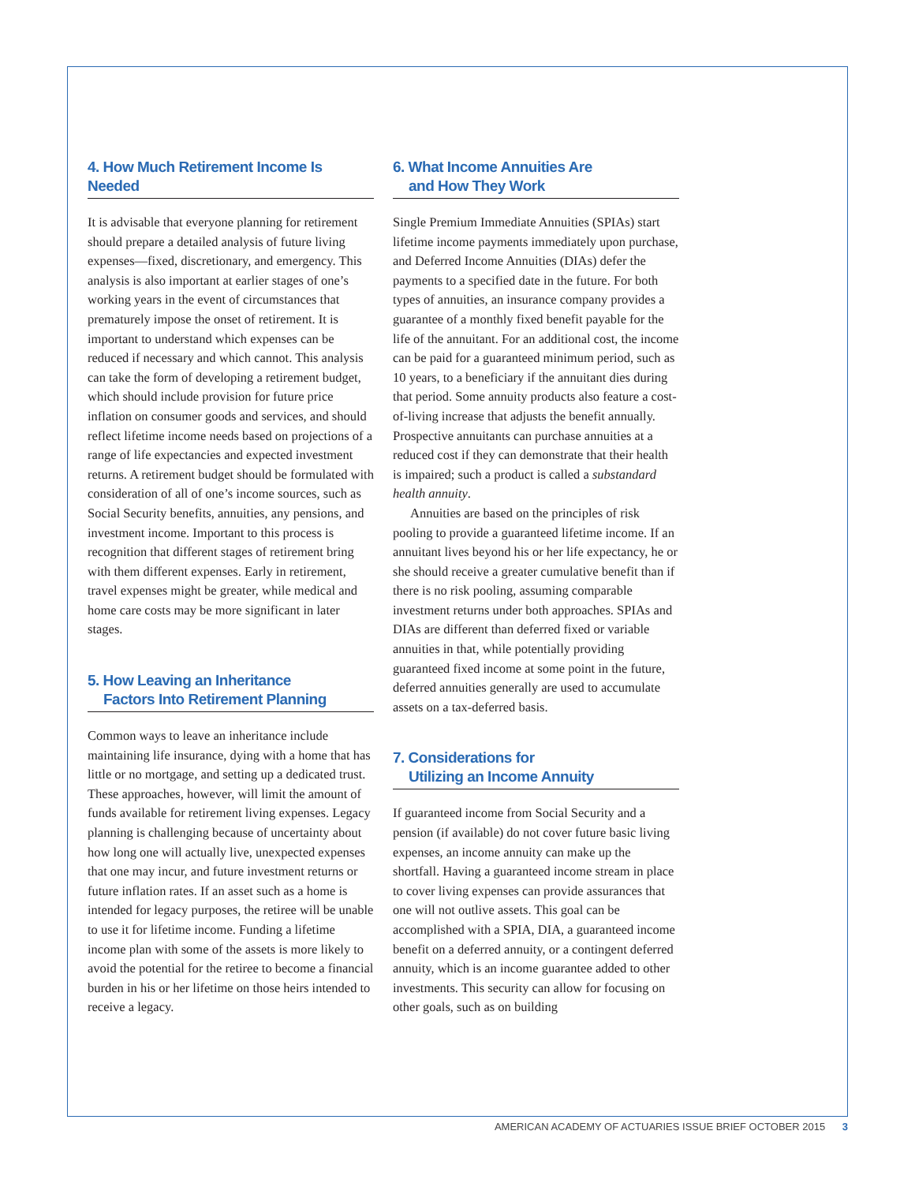4. How Much Retirement Income Is Needed
It is advisable that everyone planning for retirement should prepare a detailed analysis of future living expenses—fixed, discretionary, and emergency. This analysis is also important at earlier stages of one’s working years in the event of circumstances that prematurely impose the onset of retirement. It is important to understand which expenses can be reduced if necessary and which cannot. This analysis can take the form of developing a retirement budget, which should include provision for future price inflation on consumer goods and services, and should reflect lifetime income needs based on projections of a range of life expectancies and expected investment returns. A retirement budget should be formulated with consideration of all of one’s income sources, such as Social Security benefits, annuities, any pensions, and investment income. Important to this process is recognition that different stages of retirement bring with them different expenses. Early in retirement, travel expenses might be greater, while medical and home care costs may be more significant in later stages.
5. How Leaving an Inheritance
Factors Into Retirement Planning
Common ways to leave an inheritance include maintaining life insurance, dying with a home that has little or no mortgage, and setting up a dedicated trust. These approaches, however, will limit the amount of funds available for retirement living expenses. Legacy planning is challenging because of uncertainty about how long one will actually live, unexpected expenses that one may incur, and future investment returns or future inflation rates. If an asset such as a home is intended for legacy purposes, the retiree will be unable to use it for lifetime income. Funding a lifetime income plan with some of the assets is more likely to avoid the potential for the retiree to become a financial burden in his or her lifetime on those heirs intended to receive a legacy.
6. What Income Annuities Are
and How They Work
Single Premium Immediate Annuities (SPIAs) start lifetime income payments immediately upon purchase, and Deferred Income Annuities (DIAs) defer the payments to a specified date in the future. For both types of annuities, an insurance company provides a guarantee of a monthly fixed benefit payable for the life of the annuitant. For an additional cost, the income can be paid for a guaranteed minimum period, such as 10 years, to a beneficiary if the annuitant dies during that period. Some annuity products also feature a cost-of-living increase that adjusts the benefit annually. Prospective annuitants can purchase annuities at a reduced cost if they can demonstrate that their health is impaired; such a product is called a substandard health annuity.
Annuities are based on the principles of risk pooling to provide a guaranteed lifetime income. If an annuitant lives beyond his or her life expectancy, he or she should receive a greater cumulative benefit than if there is no risk pooling, assuming comparable investment returns under both approaches. SPIAs and DIAs are different than deferred fixed or variable annuities in that, while potentially providing guaranteed fixed income at some point in the future, deferred annuities generally are used to accumulate assets on a tax-deferred basis.
7. Considerations for
Utilizing an Income Annuity
If guaranteed income from Social Security and a pension (if available) do not cover future basic living expenses, an income annuity can make up the shortfall. Having a guaranteed income stream in place to cover living expenses can provide assurances that one will not outlive assets. This goal can be accomplished with a SPIA, DIA, a guaranteed income benefit on a deferred annuity, or a contingent deferred annuity, which is an income guarantee added to other investments. This security can allow for focusing on other goals, such as on building
AMERICAN ACADEMY OF ACTUARIES ISSUE BRIEF OCTOBER 2015 3